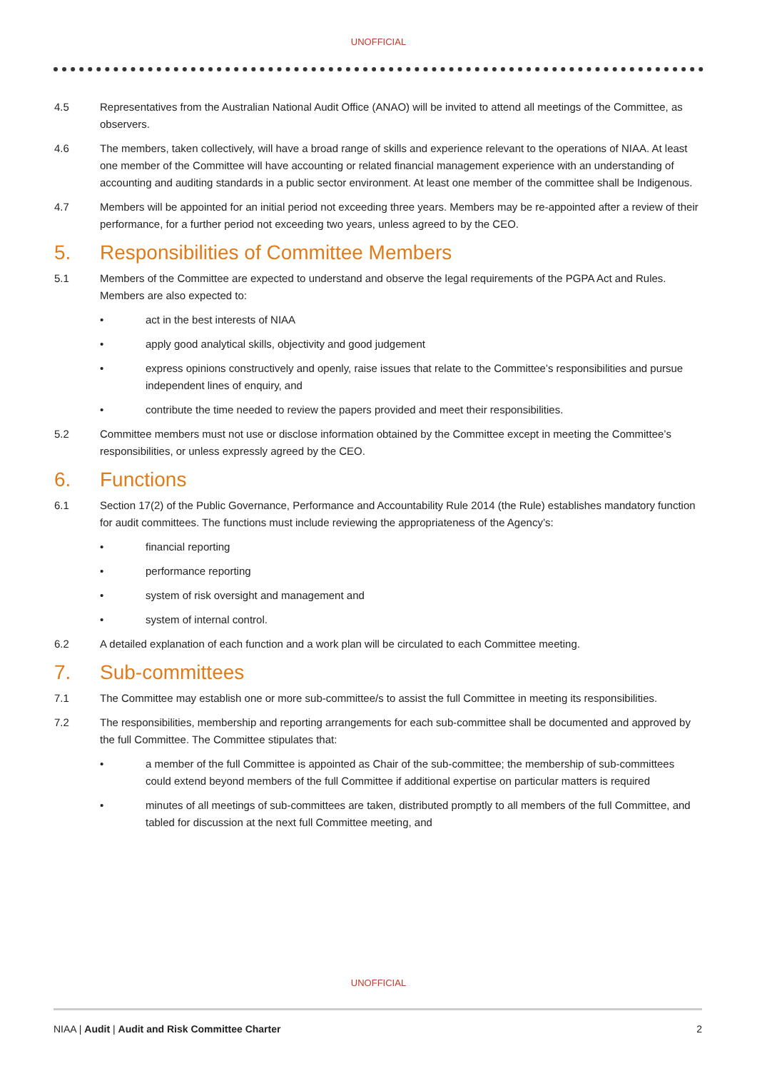UNOFFICIAL
4.5 Representatives from the Australian National Audit Office (ANAO) will be invited to attend all meetings of the Committee, as observers.
4.6 The members, taken collectively, will have a broad range of skills and experience relevant to the operations of NIAA. At least one member of the Committee will have accounting or related financial management experience with an understanding of accounting and auditing standards in a public sector environment. At least one member of the committee shall be Indigenous.
4.7 Members will be appointed for an initial period not exceeding three years. Members may be re-appointed after a review of their performance, for a further period not exceeding two years, unless agreed to by the CEO.
5. Responsibilities of Committee Members
5.1 Members of the Committee are expected to understand and observe the legal requirements of the PGPA Act and Rules. Members are also expected to:
• act in the best interests of NIAA
• apply good analytical skills, objectivity and good judgement
• express opinions constructively and openly, raise issues that relate to the Committee’s responsibilities and pursue independent lines of enquiry, and
• contribute the time needed to review the papers provided and meet their responsibilities.
5.2 Committee members must not use or disclose information obtained by the Committee except in meeting the Committee’s responsibilities, or unless expressly agreed by the CEO.
6. Functions
6.1 Section 17(2) of the Public Governance, Performance and Accountability Rule 2014 (the Rule) establishes mandatory function for audit committees. The functions must include reviewing the appropriateness of the Agency’s:
• financial reporting
• performance reporting
• system of risk oversight and management and
• system of internal control.
6.2 A detailed explanation of each function and a work plan will be circulated to each Committee meeting.
7. Sub-committees
7.1 The Committee may establish one or more sub-committee/s to assist the full Committee in meeting its responsibilities.
7.2 The responsibilities, membership and reporting arrangements for each sub-committee shall be documented and approved by the full Committee. The Committee stipulates that:
• a member of the full Committee is appointed as Chair of the sub-committee; the membership of sub-committees could extend beyond members of the full Committee if additional expertise on particular matters is required
• minutes of all meetings of sub-committees are taken, distributed promptly to all members of the full Committee, and tabled for discussion at the next full Committee meeting, and
UNOFFICIAL
NIAA | Audit | Audit and Risk Committee Charter 2